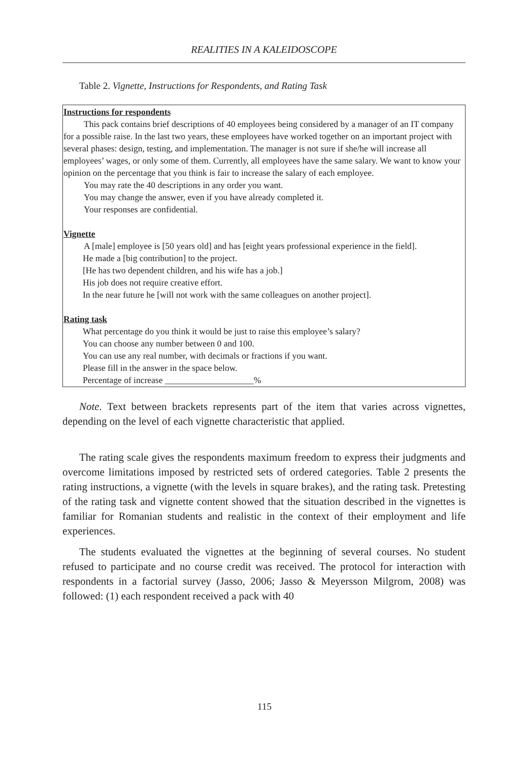REALITIES IN A KALEIDOSCOPE
Table 2. Vignette, Instructions for Respondents, and Rating Task
| Instructions for respondents This pack contains brief descriptions of 40 employees being considered by a manager of an IT company for a possible raise. In the last two years, these employees have worked together on an important project with several phases: design, testing, and implementation. The manager is not sure if she/he will increase all employees’ wages, or only some of them. Currently, all employees have the same salary. We want to know your opinion on the percentage that you think is fair to increase the salary of each employee. You may rate the 40 descriptions in any order you want. You may change the answer, even if you have already completed it. Your responses are confidential. Vignette A [male] employee is [50 years old] and has [eight years professional experience in the field]. He made a [big contribution] to the project. [He has two dependent children, and his wife has a job.] His job does not require creative effort. In the near future he [will not work with the same colleagues on another project]. Rating task What percentage do you think it would be just to raise this employee’s salary? You can choose any number between 0 and 100. You can use any real number, with decimals or fractions if you want. Please fill in the answer in the space below. Percentage of increase ____________________% |
Note. Text between brackets represents part of the item that varies across vignettes, depending on the level of each vignette characteristic that applied.
The rating scale gives the respondents maximum freedom to express their judgments and overcome limitations imposed by restricted sets of ordered categories. Table 2 presents the rating instructions, a vignette (with the levels in square brakes), and the rating task. Pretesting of the rating task and vignette content showed that the situation described in the vignettes is familiar for Romanian students and realistic in the context of their employment and life experiences.
The students evaluated the vignettes at the beginning of several courses. No student refused to participate and no course credit was received. The protocol for interaction with respondents in a factorial survey (Jasso, 2006; Jasso & Meyersson Milgrom, 2008) was followed: (1) each respondent received a pack with 40
115